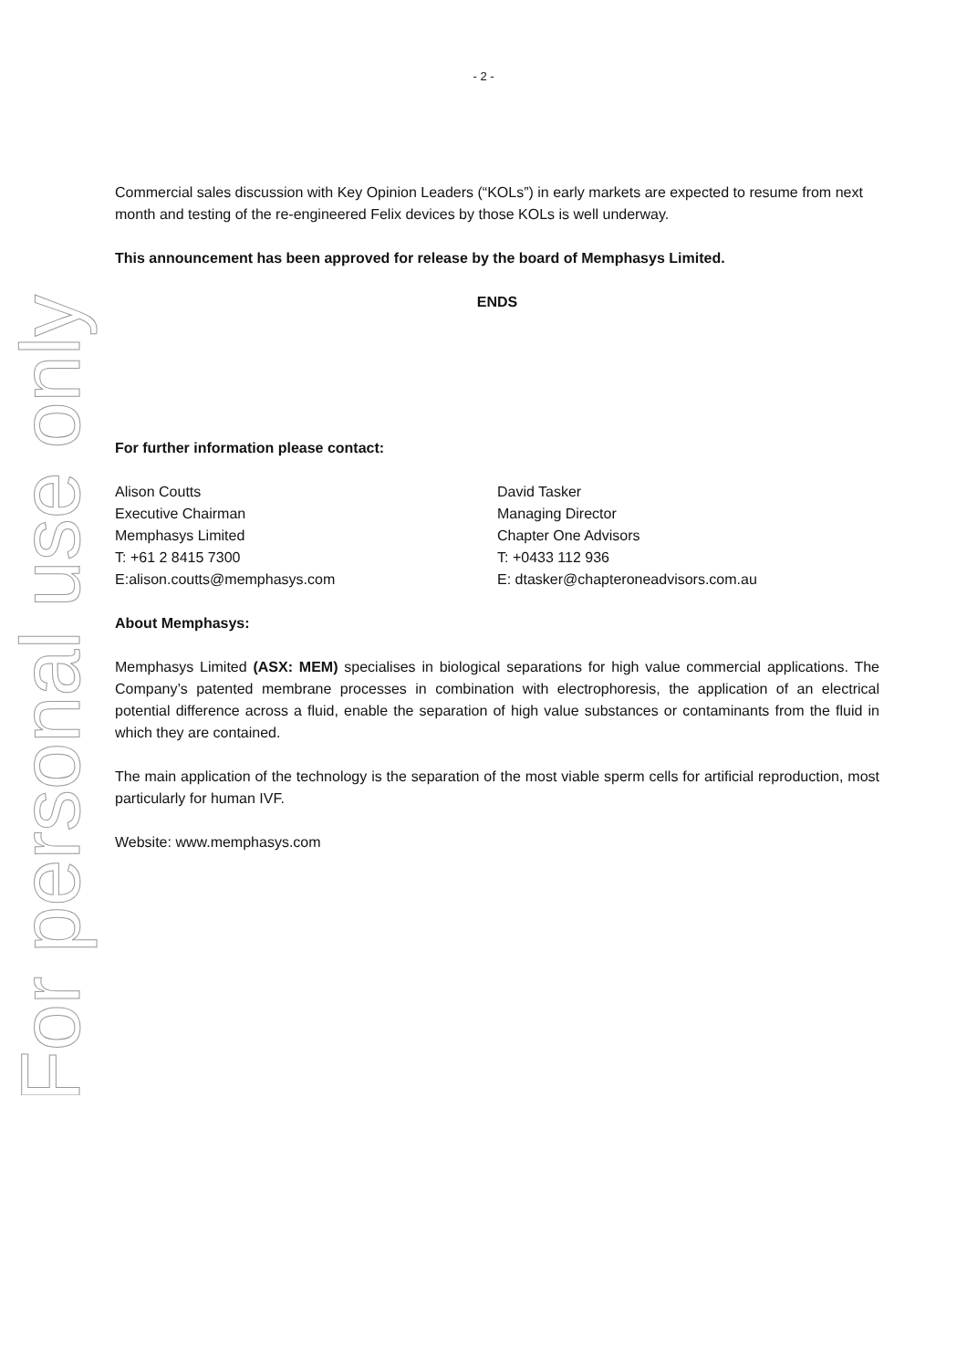For personal use only
- 2 -
Commercial sales discussion with Key Opinion Leaders (“KOLs”) in early markets are expected to resume from next month and testing of the re-engineered Felix devices by those KOLs is well underway.
This announcement has been approved for release by the board of Memphasys Limited.
ENDS
For further information please contact:
Alison Coutts
Executive Chairman
Memphasys Limited
T: +61 2 8415 7300
E:alison.coutts@memphasys.com
David Tasker
Managing Director
Chapter One Advisors
T: +0433 112 936
E: dtasker@chapteroneadvisors.com.au
About Memphasys:
Memphasys Limited (ASX: MEM) specialises in biological separations for high value commercial applications. The Company’s patented membrane processes in combination with electrophoresis, the application of an electrical potential difference across a fluid, enable the separation of high value substances or contaminants from the fluid in which they are contained.
The main application of the technology is the separation of the most viable sperm cells for artificial reproduction, most particularly for human IVF.
Website: www.memphasys.com